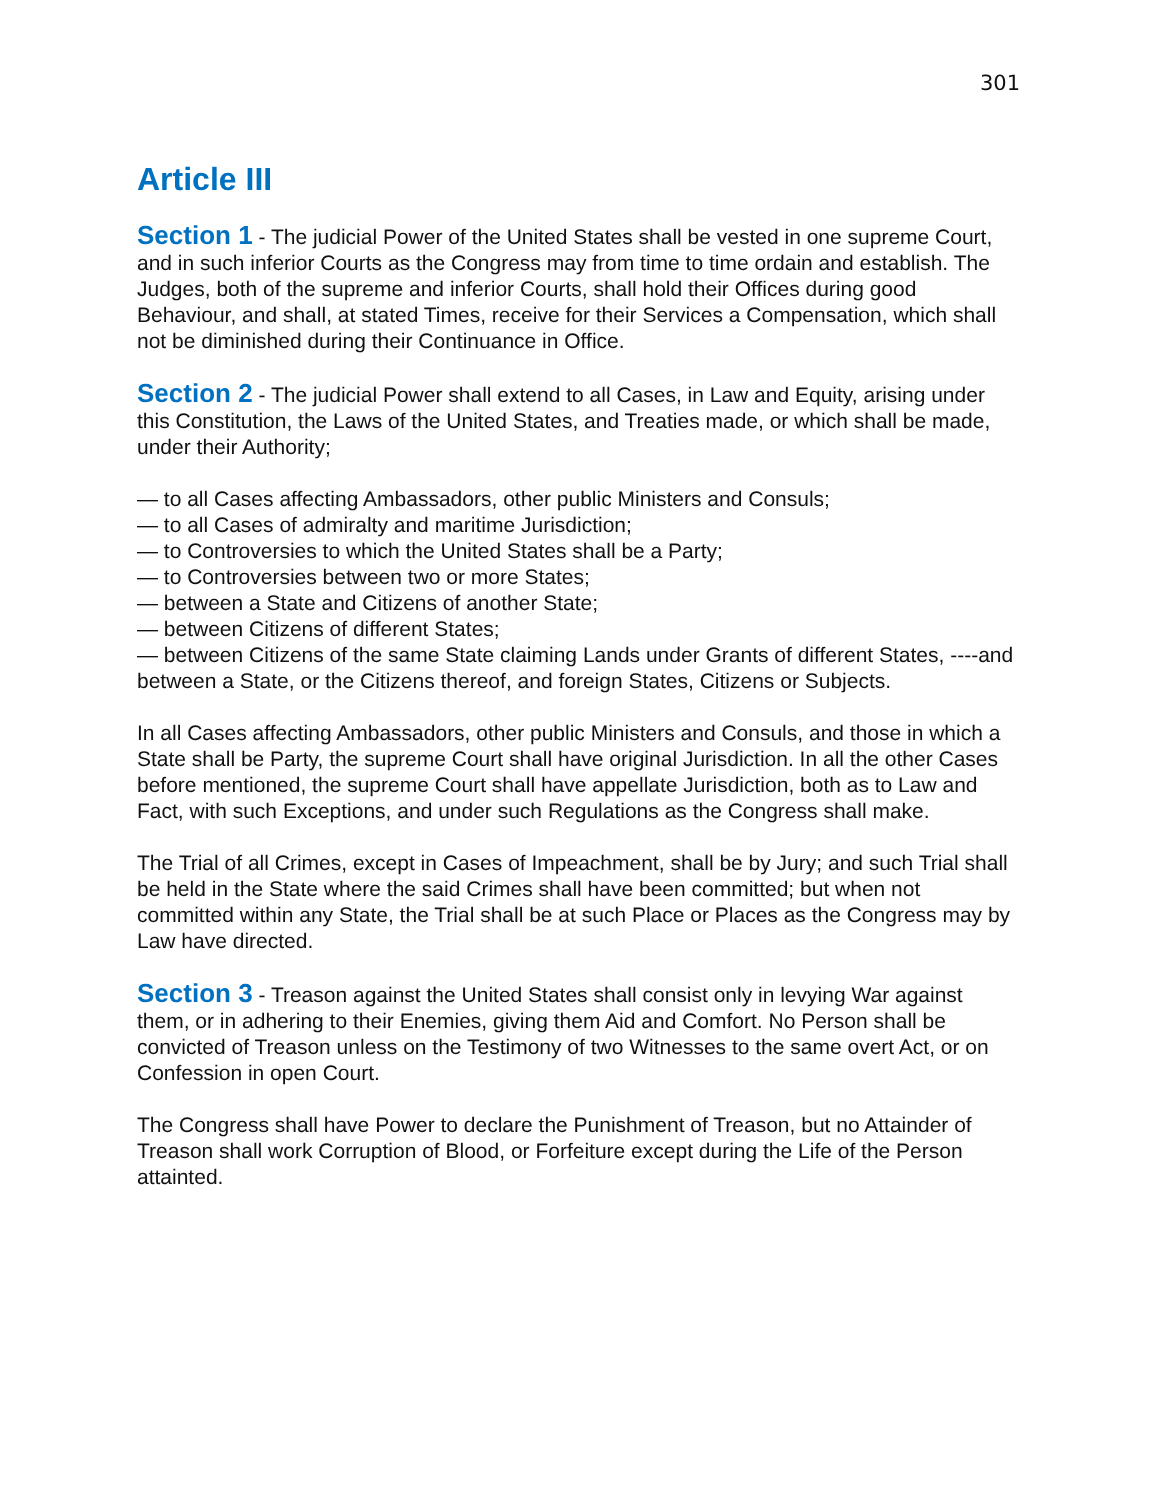301
Article III
Section 1 - The judicial Power of the United States shall be vested in one supreme Court, and in such inferior Courts as the Congress may from time to time ordain and establish. The Judges, both of the supreme and inferior Courts, shall hold their Offices during good Behaviour, and shall, at stated Times, receive for their Services a Compensation, which shall not be diminished during their Continuance in Office.
Section 2 - The judicial Power shall extend to all Cases, in Law and Equity, arising under this Constitution, the Laws of the United States, and Treaties made, or which shall be made, under their Authority;
— to all Cases affecting Ambassadors, other public Ministers and Consuls;
— to all Cases of admiralty and maritime Jurisdiction;
— to Controversies to which the United States shall be a Party;
— to Controversies between two or more States;
— between a State and Citizens of another State;
— between Citizens of different States;
— between Citizens of the same State claiming Lands under Grants of different States, ----and between a State, or the Citizens thereof, and foreign States, Citizens or Subjects.
In all Cases affecting Ambassadors, other public Ministers and Consuls, and those in which a State shall be Party, the supreme Court shall have original Jurisdiction. In all the other Cases before mentioned, the supreme Court shall have appellate Jurisdiction, both as to Law and Fact, with such Exceptions, and under such Regulations as the Congress shall make.
The Trial of all Crimes, except in Cases of Impeachment, shall be by Jury; and such Trial shall be held in the State where the said Crimes shall have been committed; but when not committed within any State, the Trial shall be at such Place or Places as the Congress may by Law have directed.
Section 3 - Treason against the United States shall consist only in levying War against them, or in adhering to their Enemies, giving them Aid and Comfort. No Person shall be convicted of Treason unless on the Testimony of two Witnesses to the same overt Act, or on Confession in open Court.
The Congress shall have Power to declare the Punishment of Treason, but no Attainder of Treason shall work Corruption of Blood, or Forfeiture except during the Life of the Person attainted.